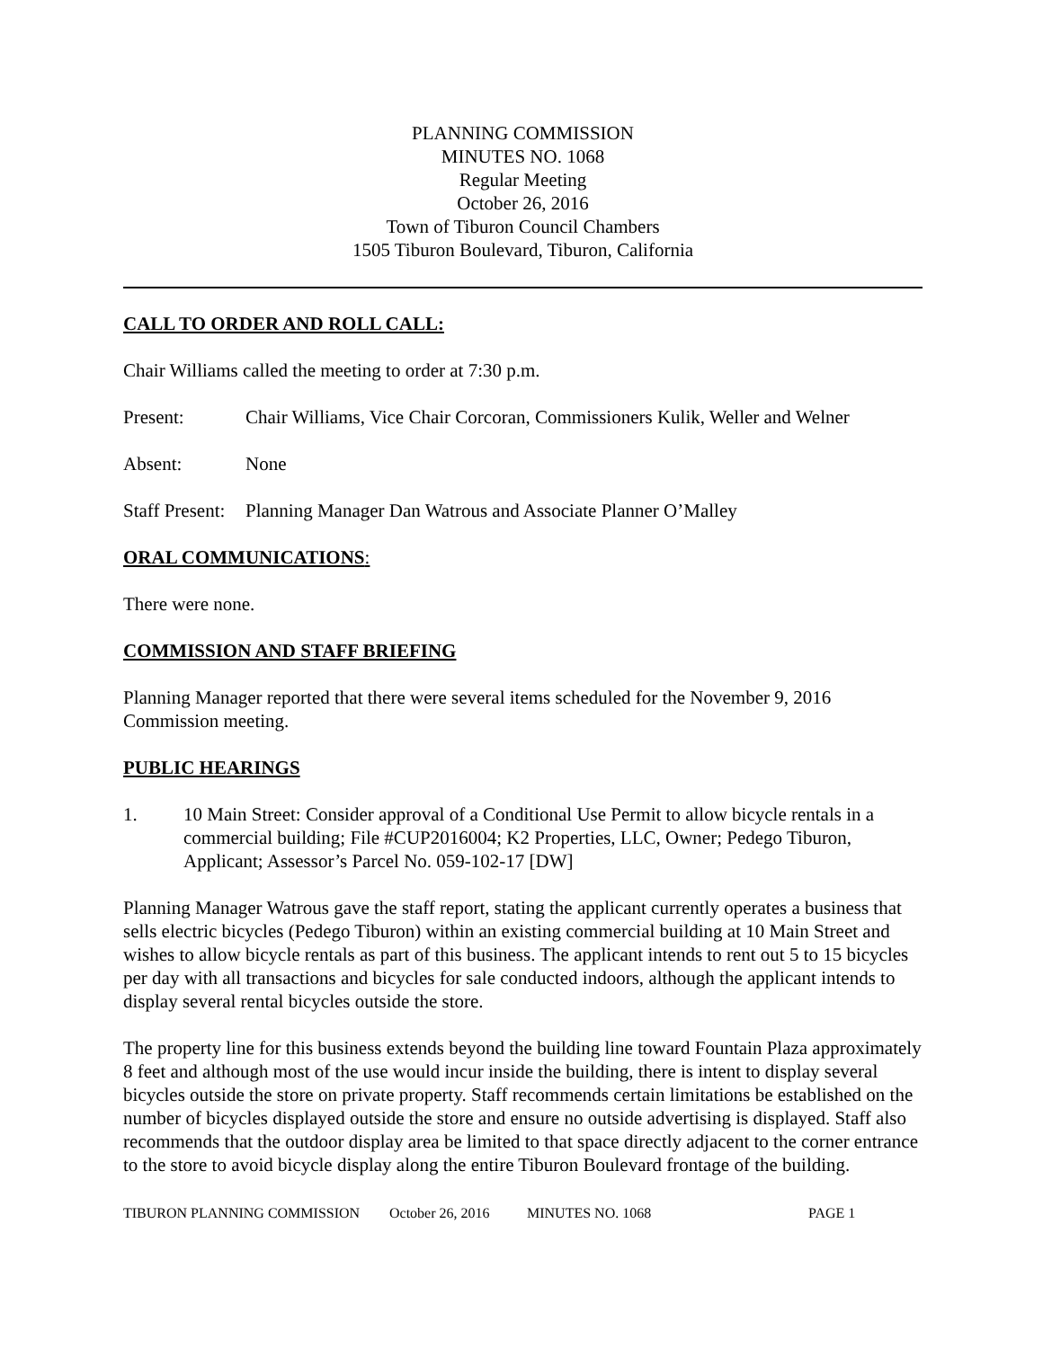PLANNING COMMISSION
MINUTES NO. 1068
Regular Meeting
October 26, 2016
Town of Tiburon Council Chambers
1505 Tiburon Boulevard, Tiburon, California
CALL TO ORDER AND ROLL CALL:
Chair Williams called the meeting to order at 7:30 p.m.
Present: Chair Williams, Vice Chair Corcoran, Commissioners Kulik, Weller and Welner
Absent: None
Staff Present: Planning Manager Dan Watrous and Associate Planner O’Malley
ORAL COMMUNICATIONS:
There were none.
COMMISSION AND STAFF BRIEFING
Planning Manager reported that there were several items scheduled for the November 9, 2016 Commission meeting.
PUBLIC HEARINGS
1. 10 Main Street: Consider approval of a Conditional Use Permit to allow bicycle rentals in a commercial building; File #CUP2016004; K2 Properties, LLC, Owner; Pedego Tiburon, Applicant; Assessor’s Parcel No. 059-102-17 [DW]
Planning Manager Watrous gave the staff report, stating the applicant currently operates a business that sells electric bicycles (Pedego Tiburon) within an existing commercial building at 10 Main Street and wishes to allow bicycle rentals as part of this business. The applicant intends to rent out 5 to 15 bicycles per day with all transactions and bicycles for sale conducted indoors, although the applicant intends to display several rental bicycles outside the store.
The property line for this business extends beyond the building line toward Fountain Plaza approximately 8 feet and although most of the use would incur inside the building, there is intent to display several bicycles outside the store on private property. Staff recommends certain limitations be established on the number of bicycles displayed outside the store and ensure no outside advertising is displayed. Staff also recommends that the outdoor display area be limited to that space directly adjacent to the corner entrance to the store to avoid bicycle display along the entire Tiburon Boulevard frontage of the building.
TIBURON PLANNING COMMISSION October 26, 2016 MINUTES NO. 1068 PAGE 1